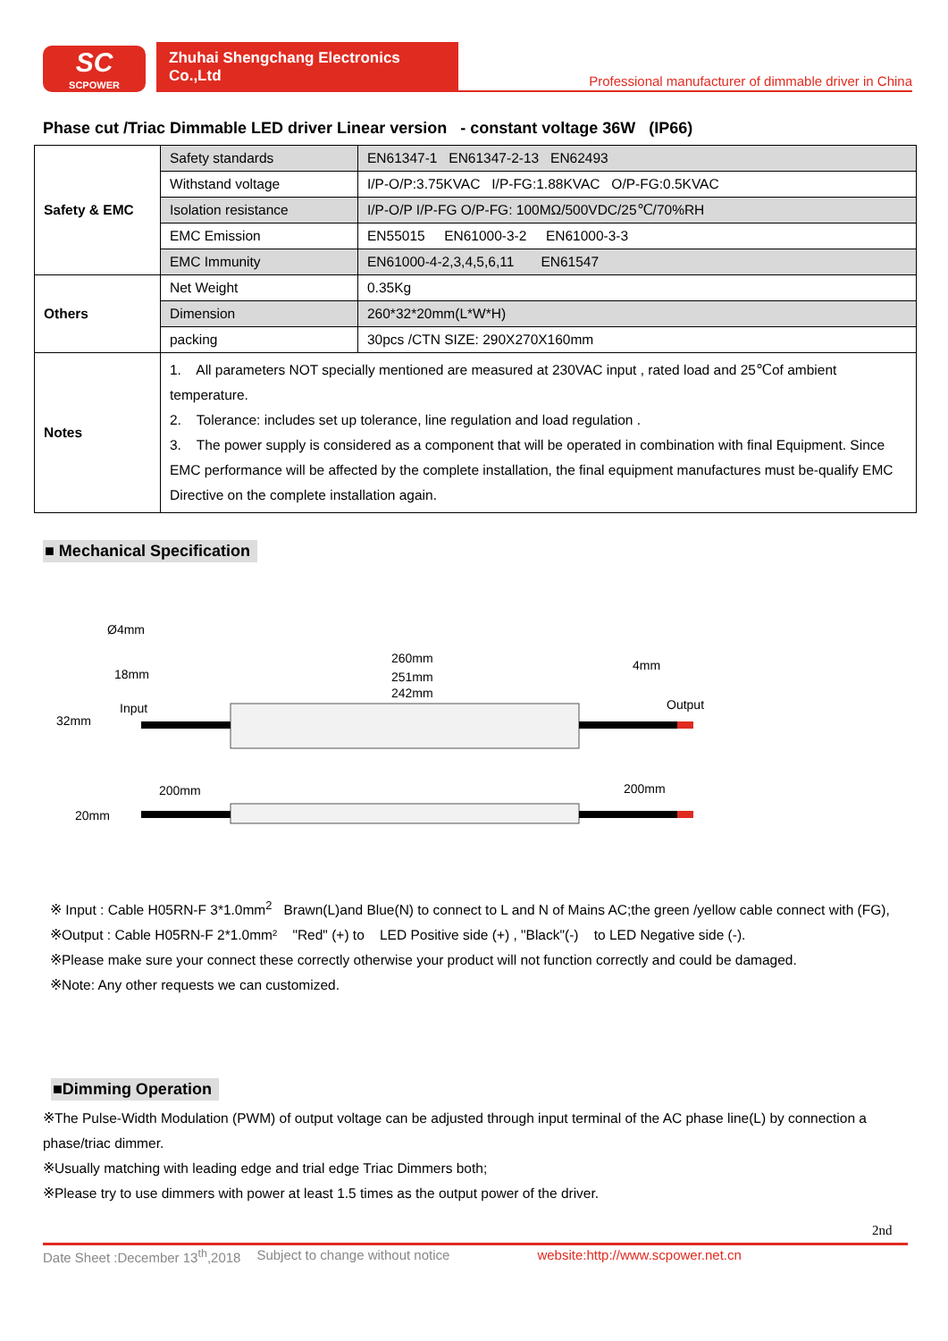SC
SCPOWER
Zhuhai Shengchang Electronics Co.,Ltd
Professional manufacturer of dimmable driver in China
Phase cut /Triac Dimmable LED driver Linear version - constant voltage 36W (IP66)
| Safety & EMC | Safety standards | EN61347-1 EN61347-2-13 EN62493 |
| | Withstand voltage | I/P-O/P:3.75KVAC I/P-FG:1.88KVAC O/P-FG:0.5KVAC |
| | Isolation resistance | I/P-O/P I/P-FG O/P-FG: 100MΩ/500VDC/25℃/70%RH |
| | EMC Emission | EN55015 EN61000-3-2 EN61000-3-3 |
| | EMC Immunity | EN61000-4-2,3,4,5,6,11 EN61547 |
| Others | Net Weight | 0.35Kg |
| | Dimension | 260*32*20mm(L*W*H) |
| | packing | 30pcs /CTN SIZE: 290X270X160mm |
| Notes | 1. All parameters NOT specially mentioned are measured at 230VAC input , rated load and 25℃of ambient temperature. 2. Tolerance: includes set up tolerance, line regulation and load regulation . 3. The power supply is considered as a component that will be operated in combination with final Equipment. Since EMC performance will be affected by the complete installation, the final equipment manufactures must be-qualify EMC Directive on the complete installation again. | |
■ Mechanical Specification
Ø4mm
18mm
260mm
251mm
242mm
4mm
Output
Input
32mm
200mm
200mm
20mm
※ Input : Cable H05RN-F 3*1.0mm<sup>2</sup> Brawn(L)and Blue(N) to connect to L and N of Mains AC;the green /yellow cable connect with (FG),
※Output : Cable H05RN-F 2*1.0mm² "Red" (+) to LED Positive side (+) , "Black"(-) to LED Negative side (-).
※Please make sure your connect these correctly otherwise your product will not function correctly and could be damaged.
※Note: Any other requests we can customized.
■Dimming Operation
※The Pulse-Width Modulation (PWM) of output voltage can be adjusted through input terminal of the AC phase line(L) by connection a phase/triac dimmer.
※Usually matching with leading edge and trial edge Triac Dimmers both;
※Please try to use dimmers with power at least 1.5 times as the output power of the driver.
2nd
Date Sheet :December 13<sup>th</sup>,2018 Subject to change without notice website:http://www.scpower.net.cn